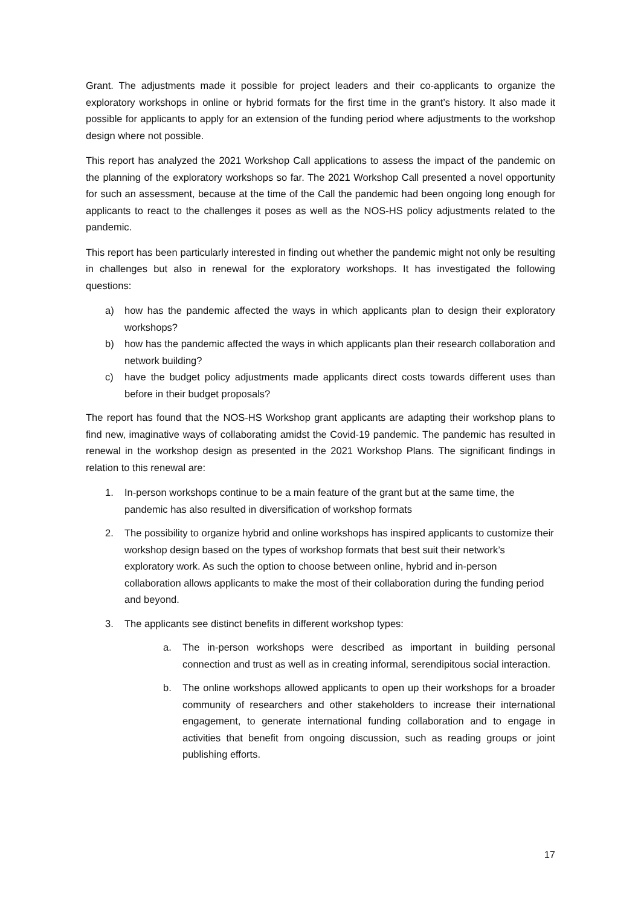Grant. The adjustments made it possible for project leaders and their co-applicants to organize the exploratory workshops in online or hybrid formats for the first time in the grant’s history. It also made it possible for applicants to apply for an extension of the funding period where adjustments to the workshop design where not possible.
This report has analyzed the 2021 Workshop Call applications to assess the impact of the pandemic on the planning of the exploratory workshops so far. The 2021 Workshop Call presented a novel opportunity for such an assessment, because at the time of the Call the pandemic had been ongoing long enough for applicants to react to the challenges it poses as well as the NOS-HS policy adjustments related to the pandemic.
This report has been particularly interested in finding out whether the pandemic might not only be resulting in challenges but also in renewal for the exploratory workshops. It has investigated the following questions:
a) how has the pandemic affected the ways in which applicants plan to design their exploratory workshops?
b) how has the pandemic affected the ways in which applicants plan their research collaboration and network building?
c) have the budget policy adjustments made applicants direct costs towards different uses than before in their budget proposals?
The report has found that the NOS-HS Workshop grant applicants are adapting their workshop plans to find new, imaginative ways of collaborating amidst the Covid-19 pandemic. The pandemic has resulted in renewal in the workshop design as presented in the 2021 Workshop Plans. The significant findings in relation to this renewal are:
1. In-person workshops continue to be a main feature of the grant but at the same time, the pandemic has also resulted in diversification of workshop formats
2. The possibility to organize hybrid and online workshops has inspired applicants to customize their workshop design based on the types of workshop formats that best suit their network’s exploratory work. As such the option to choose between online, hybrid and in-person collaboration allows applicants to make the most of their collaboration during the funding period and beyond.
3. The applicants see distinct benefits in different workshop types:
a. The in-person workshops were described as important in building personal connection and trust as well as in creating informal, serendipitous social interaction.
b. The online workshops allowed applicants to open up their workshops for a broader community of researchers and other stakeholders to increase their international engagement, to generate international funding collaboration and to engage in activities that benefit from ongoing discussion, such as reading groups or joint publishing efforts.
17